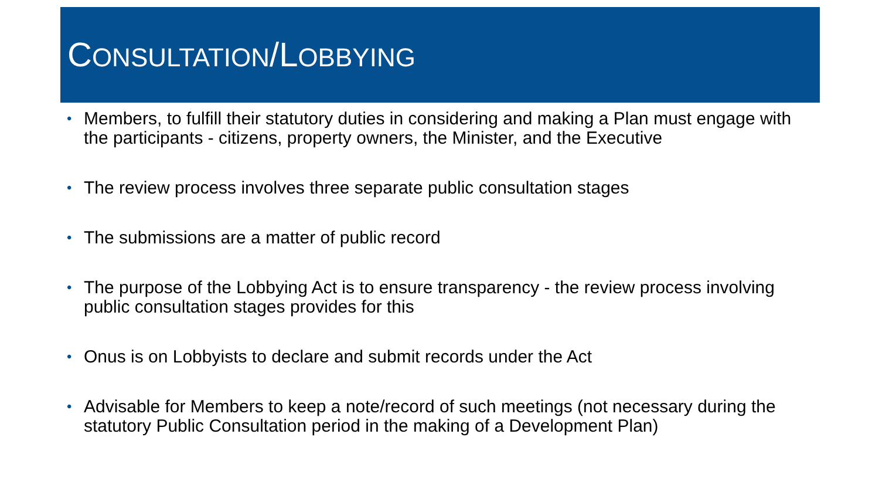CONSULTATION/LOBBYING
• Members, to fulfill their statutory duties in considering and making a Plan must engage with the participants - citizens, property owners, the Minister, and the Executive
• The review process involves three separate public consultation stages
• The submissions are a matter of public record
• The purpose of the Lobbying Act is to ensure transparency - the review process involving public consultation stages provides for this
• Onus is on Lobbyists to declare and submit records under the Act
• Advisable for Members to keep a note/record of such meetings (not necessary during the statutory Public Consultation period in the making of a Development Plan)